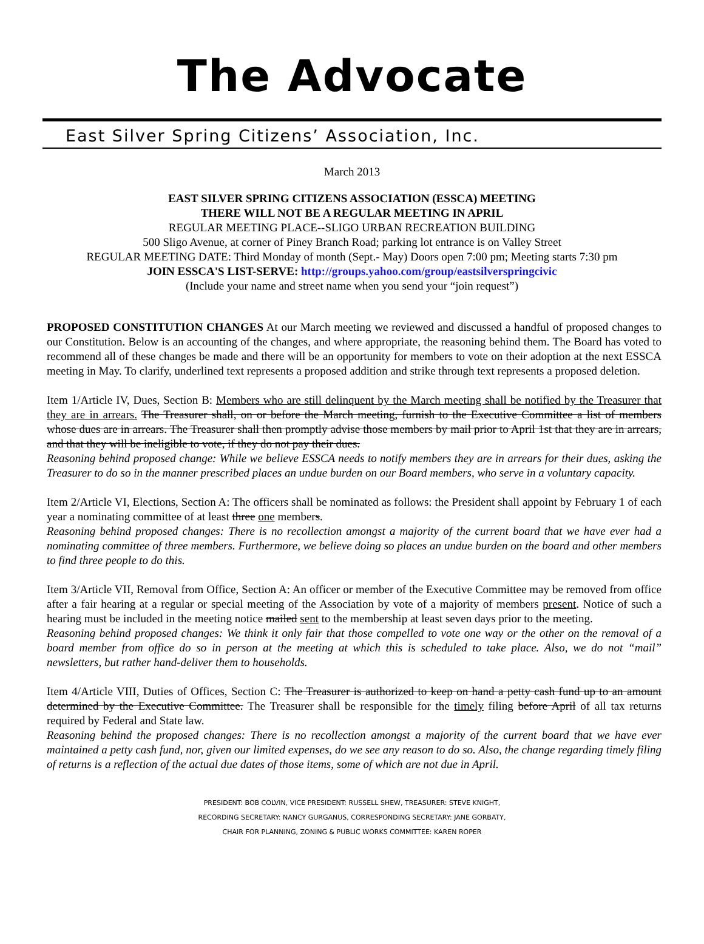The Advocate
East Silver Spring Citizens’ Association, Inc.
March 2013
EAST SILVER SPRING CITIZENS ASSOCIATION (ESSCA) MEETING
THERE WILL NOT BE A REGULAR MEETING IN APRIL
REGULAR MEETING PLACE--SLIGO URBAN RECREATION BUILDING
500 Sligo Avenue, at corner of Piney Branch Road; parking lot entrance is on Valley Street
REGULAR MEETING DATE: Third Monday of month (Sept.- May) Doors open 7:00 pm; Meeting starts 7:30 pm
JOIN ESSCA'S LIST-SERVE: http://groups.yahoo.com/group/eastsilverspringcivic
(Include your name and street name when you send your “join request”)
PROPOSED CONSTITUTION CHANGES At our March meeting we reviewed and discussed a handful of proposed changes to our Constitution. Below is an accounting of the changes, and where appropriate, the reasoning behind them. The Board has voted to recommend all of these changes be made and there will be an opportunity for members to vote on their adoption at the next ESSCA meeting in May. To clarify, underlined text represents a proposed addition and strike through text represents a proposed deletion.
Item 1/Article IV, Dues, Section B: Members who are still delinquent by the March meeting shall be notified by the Treasurer that they are in arrears. The Treasurer shall, on or before the March meeting, furnish to the Executive Committee a list of members whose dues are in arrears. The Treasurer shall then promptly advise those members by mail prior to April 1st that they are in arrears, and that they will be ineligible to vote, if they do not pay their dues.
Reasoning behind proposed change: While we believe ESSCA needs to notify members they are in arrears for their dues, asking the Treasurer to do so in the manner prescribed places an undue burden on our Board members, who serve in a voluntary capacity.
Item 2/Article VI, Elections, Section A: The officers shall be nominated as follows: the President shall appoint by February 1 of each year a nominating committee of at least three one members.
Reasoning behind proposed changes: There is no recollection amongst a majority of the current board that we have ever had a nominating committee of three members. Furthermore, we believe doing so places an undue burden on the board and other members to find three people to do this.
Item 3/Article VII, Removal from Office, Section A: An officer or member of the Executive Committee may be removed from office after a fair hearing at a regular or special meeting of the Association by vote of a majority of members present. Notice of such a hearing must be included in the meeting notice mailed sent to the membership at least seven days prior to the meeting.
Reasoning behind proposed changes: We think it only fair that those compelled to vote one way or the other on the removal of a board member from office do so in person at the meeting at which this is scheduled to take place. Also, we do not “mail” newsletters, but rather hand-deliver them to households.
Item 4/Article VIII, Duties of Offices, Section C: The Treasurer is authorized to keep on hand a petty cash fund up to an amount determined by the Executive Committee. The Treasurer shall be responsible for the timely filing before April of all tax returns required by Federal and State law.
Reasoning behind the proposed changes: There is no recollection amongst a majority of the current board that we have ever maintained a petty cash fund, nor, given our limited expenses, do we see any reason to do so. Also, the change regarding timely filing of returns is a reflection of the actual due dates of those items, some of which are not due in April.
PRESIDENT: BOB COLVIN, VICE PRESIDENT: RUSSELL SHEW, TREASURER: STEVE KNIGHT,
RECORDING SECRETARY: NANCY GURGANUS, CORRESPONDING SECRETARY: JANE GORBATY,
CHAIR FOR PLANNING, ZONING & PUBLIC WORKS COMMITTEE: KAREN ROPER